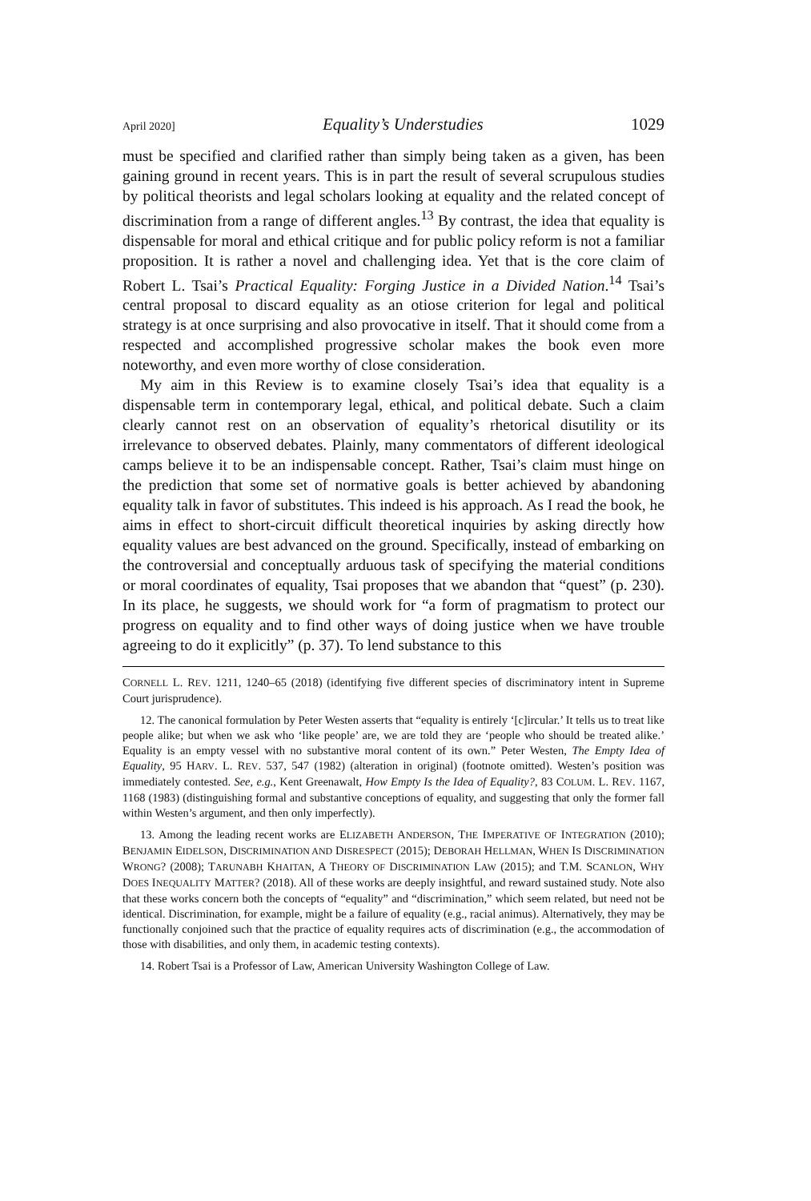April 2020] Equality’s Understudies 1029
must be specified and clarified rather than simply being taken as a given, has been gaining ground in recent years. This is in part the result of several scrupulous studies by political theorists and legal scholars looking at equality and the related concept of discrimination from a range of different angles.<sup>13</sup> By contrast, the idea that equality is dispensable for moral and ethical critique and for public policy reform is not a familiar proposition. It is rather a novel and challenging idea. Yet that is the core claim of Robert L. Tsai’s Practical Equality: Forging Justice in a Divided Nation.<sup>14</sup> Tsai’s central proposal to discard equality as an otiose criterion for legal and political strategy is at once surprising and also provocative in itself. That it should come from a respected and accomplished progressive scholar makes the book even more noteworthy, and even more worthy of close consideration.
My aim in this Review is to examine closely Tsai’s idea that equality is a dispensable term in contemporary legal, ethical, and political debate. Such a claim clearly cannot rest on an observation of equality’s rhetorical disutility or its irrelevance to observed debates. Plainly, many commentators of different ideological camps believe it to be an indispensable concept. Rather, Tsai’s claim must hinge on the prediction that some set of normative goals is better achieved by abandoning equality talk in favor of substitutes. This indeed is his approach. As I read the book, he aims in effect to short-circuit difficult theoretical inquiries by asking directly how equality values are best advanced on the ground. Specifically, instead of embarking on the controversial and conceptually arduous task of specifying the material conditions or moral coordinates of equality, Tsai proposes that we abandon that “quest” (p. 230). In its place, he suggests, we should work for “a form of pragmatism to protect our progress on equality and to find other ways of doing justice when we have trouble agreeing to do it explicitly” (p. 37). To lend substance to this
CORNELL L. REV. 1211, 1240–65 (2018) (identifying five different species of discriminatory intent in Supreme Court jurisprudence).
12. The canonical formulation by Peter Westen asserts that “equality is entirely ‘[c]ircular.’ It tells us to treat like people alike; but when we ask who ‘like people’ are, we are told they are ‘people who should be treated alike.’ Equality is an empty vessel with no substantive moral content of its own.” Peter Westen, The Empty Idea of Equality, 95 HARV. L. REV. 537, 547 (1982) (alteration in original) (footnote omitted). Westen’s position was immediately contested. See, e.g., Kent Greenawalt, How Empty Is the Idea of Equality?, 83 COLUM. L. REV. 1167, 1168 (1983) (distinguishing formal and substantive conceptions of equality, and suggesting that only the former fall within Westen’s argument, and then only imperfectly).
13. Among the leading recent works are ELIZABETH ANDERSON, THE IMPERATIVE OF INTEGRATION (2010); BENJAMIN EIDELSON, DISCRIMINATION AND DISRESPECT (2015); DEBORAH HELLMAN, WHEN IS DISCRIMINATION WRONG? (2008); TARUNABH KHAITAN, A THEORY OF DISCRIMINATION LAW (2015); and T.M. SCANLON, WHY DOES INEQUALITY MATTER? (2018). All of these works are deeply insightful, and reward sustained study. Note also that these works concern both the concepts of “equality” and “discrimination,” which seem related, but need not be identical. Discrimination, for example, might be a failure of equality (e.g., racial animus). Alternatively, they may be functionally conjoined such that the practice of equality requires acts of discrimination (e.g., the accommodation of those with disabilities, and only them, in academic testing contexts).
14. Robert Tsai is a Professor of Law, American University Washington College of Law.